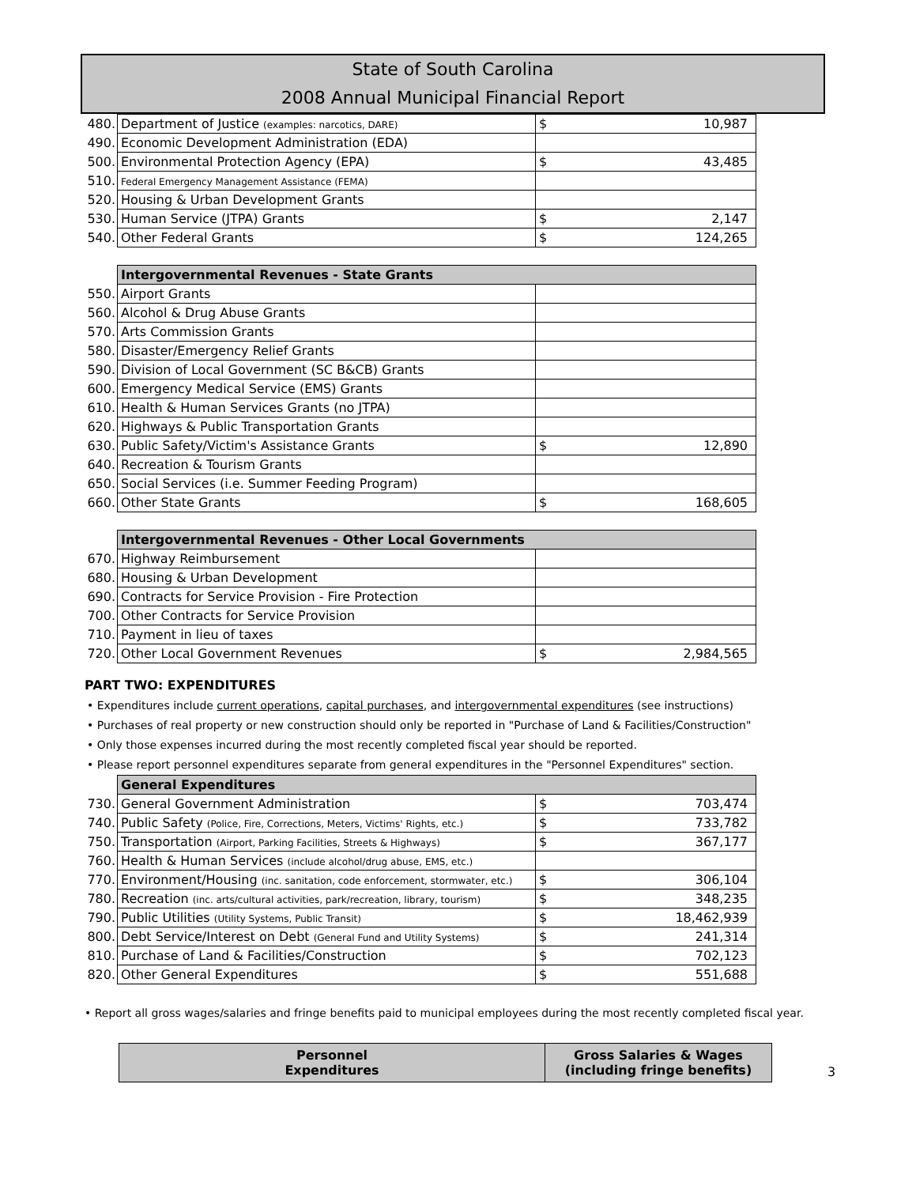State of South Carolina
2008 Annual Municipal Financial Report
| 480. | Department of Justice (examples: narcotics, DARE) | $ 10,987 |
| 490. | Economic Development Administration (EDA) | |
| 500. | Environmental Protection Agency (EPA) | $ 43,485 |
| 510. | Federal Emergency Management Assistance (FEMA) | |
| 520. | Housing & Urban Development Grants | |
| 530. | Human Service (JTPA) Grants | $ 2,147 |
| 540. | Other Federal Grants | $ 124,265 |
| | Intergovernmental Revenues - State Grants | |
| 550. | Airport Grants | |
| 560. | Alcohol & Drug Abuse Grants | |
| 570. | Arts Commission Grants | |
| 580. | Disaster/Emergency Relief Grants | |
| 590. | Division of Local Government (SC B&CB) Grants | |
| 600. | Emergency Medical Service (EMS) Grants | |
| 610. | Health & Human Services Grants (no JTPA) | |
| 620. | Highways & Public Transportation Grants | |
| 630. | Public Safety/Victim's Assistance Grants | $ 12,890 |
| 640. | Recreation & Tourism Grants | |
| 650. | Social Services (i.e. Summer Feeding Program) | |
| 660. | Other State Grants | $ 168,605 |
| | Intergovernmental Revenues - Other Local Governments | |
| 670. | Highway Reimbursement | |
| 680. | Housing & Urban Development | |
| 690. | Contracts for Service Provision - Fire Protection | |
| 700. | Other Contracts for Service Provision | |
| 710. | Payment in lieu of taxes | |
| 720. | Other Local Government Revenues | $ 2,984,565 |
PART TWO: EXPENDITURES
• Expenditures include current operations, capital purchases, and intergovernmental expenditures (see instructions)
• Purchases of real property or new construction should only be reported in "Purchase of Land & Facilities/Construction"
• Only those expenses incurred during the most recently completed fiscal year should be reported.
• Please report personnel expenditures separate from general expenditures in the "Personnel Expenditures" section.
| | General Expenditures | |
| 730. | General Government Administration | $ 703,474 |
| 740. | Public Safety (Police, Fire, Corrections, Meters, Victims' Rights, etc.) | $ 733,782 |
| 750. | Transportation (Airport, Parking Facilities, Streets & Highways) | $ 367,177 |
| 760. | Health & Human Services (include alcohol/drug abuse, EMS, etc.) | |
| 770. | Environment/Housing (inc. sanitation, code enforcement, stormwater, etc.) | $ 306,104 |
| 780. | Recreation (inc. arts/cultural activities, park/recreation, library, tourism) | $ 348,235 |
| 790. | Public Utilities (Utility Systems, Public Transit) | $ 18,462,939 |
| 800. | Debt Service/Interest on Debt (General Fund and Utility Systems) | $ 241,314 |
| 810. | Purchase of Land & Facilities/Construction | $ 702,123 |
| 820. | Other General Expenditures | $ 551,688 |
• Report all gross wages/salaries and fringe benefits paid to municipal employees during the most recently completed fiscal year.
| Personnel Expenditures | Gross Salaries & Wages (including fringe benefits) |
| --- | --- |
3